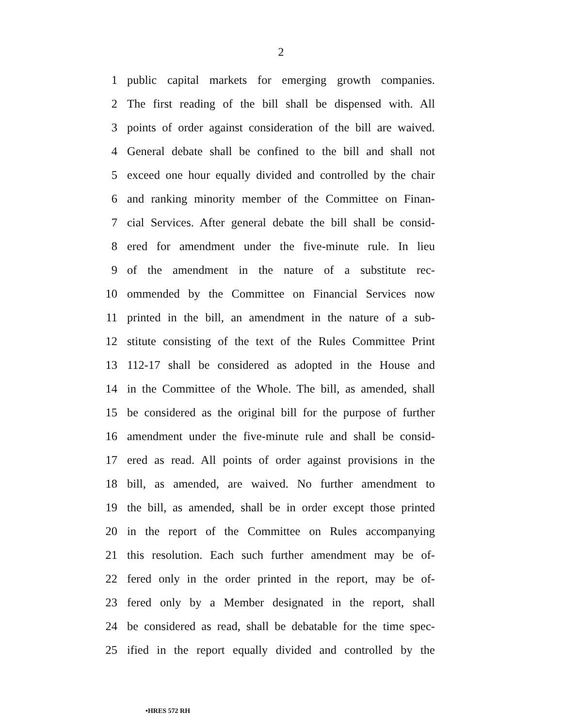2
1 public capital markets for emerging growth companies.
2 The first reading of the bill shall be dispensed with. All
3 points of order against consideration of the bill are waived.
4 General debate shall be confined to the bill and shall not
5 exceed one hour equally divided and controlled by the chair
6 and ranking minority member of the Committee on Finan-
7 cial Services. After general debate the bill shall be consid-
8 ered for amendment under the five-minute rule. In lieu
9 of the amendment in the nature of a substitute rec-
10 ommended by the Committee on Financial Services now
11 printed in the bill, an amendment in the nature of a sub-
12 stitute consisting of the text of the Rules Committee Print
13 112-17 shall be considered as adopted in the House and
14 in the Committee of the Whole. The bill, as amended, shall
15 be considered as the original bill for the purpose of further
16 amendment under the five-minute rule and shall be consid-
17 ered as read. All points of order against provisions in the
18 bill, as amended, are waived. No further amendment to
19 the bill, as amended, shall be in order except those printed
20 in the report of the Committee on Rules accompanying
21 this resolution. Each such further amendment may be of-
22 fered only in the order printed in the report, may be of-
23 fered only by a Member designated in the report, shall
24 be considered as read, shall be debatable for the time spec-
25 ified in the report equally divided and controlled by the
•HRES 572 RH